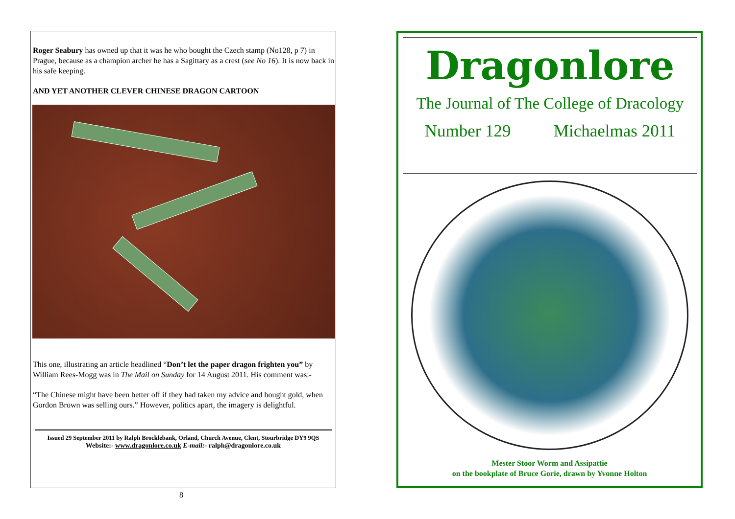Roger Seabury has owned up that it was he who bought the Czech stamp (No128, p 7) in Prague, because as a champion archer he has a Sagittary as a crest (see No 16). It is now back in his safe keeping.
AND YET ANOTHER CLEVER CHINESE DRAGON CARTOON
This one, illustrating an article headlined “Don’t let the paper dragon frighten you” by William Rees-Mogg was in The Mail on Sunday for 14 August 2011. His comment was:-
“The Chinese might have been better off if they had taken my advice and bought gold, when Gordon Brown was selling ours.” However, politics apart, the imagery is delightful.
Issued 29 September 2011 by Ralph Brocklebank, Orland, Church Avenue, Clent, Stourbridge DY9 9QS
Website:- www.dragonlore.co.uk E-mail:- ralph@dragonlore.co.uk
8
Dragonlore
The Journal of The College of Dracology
Number 129 Michaelmas 2011
Mester Stoor Worm and Assipattie
on the bookplate of Bruce Gorie, drawn by Yvonne Holton